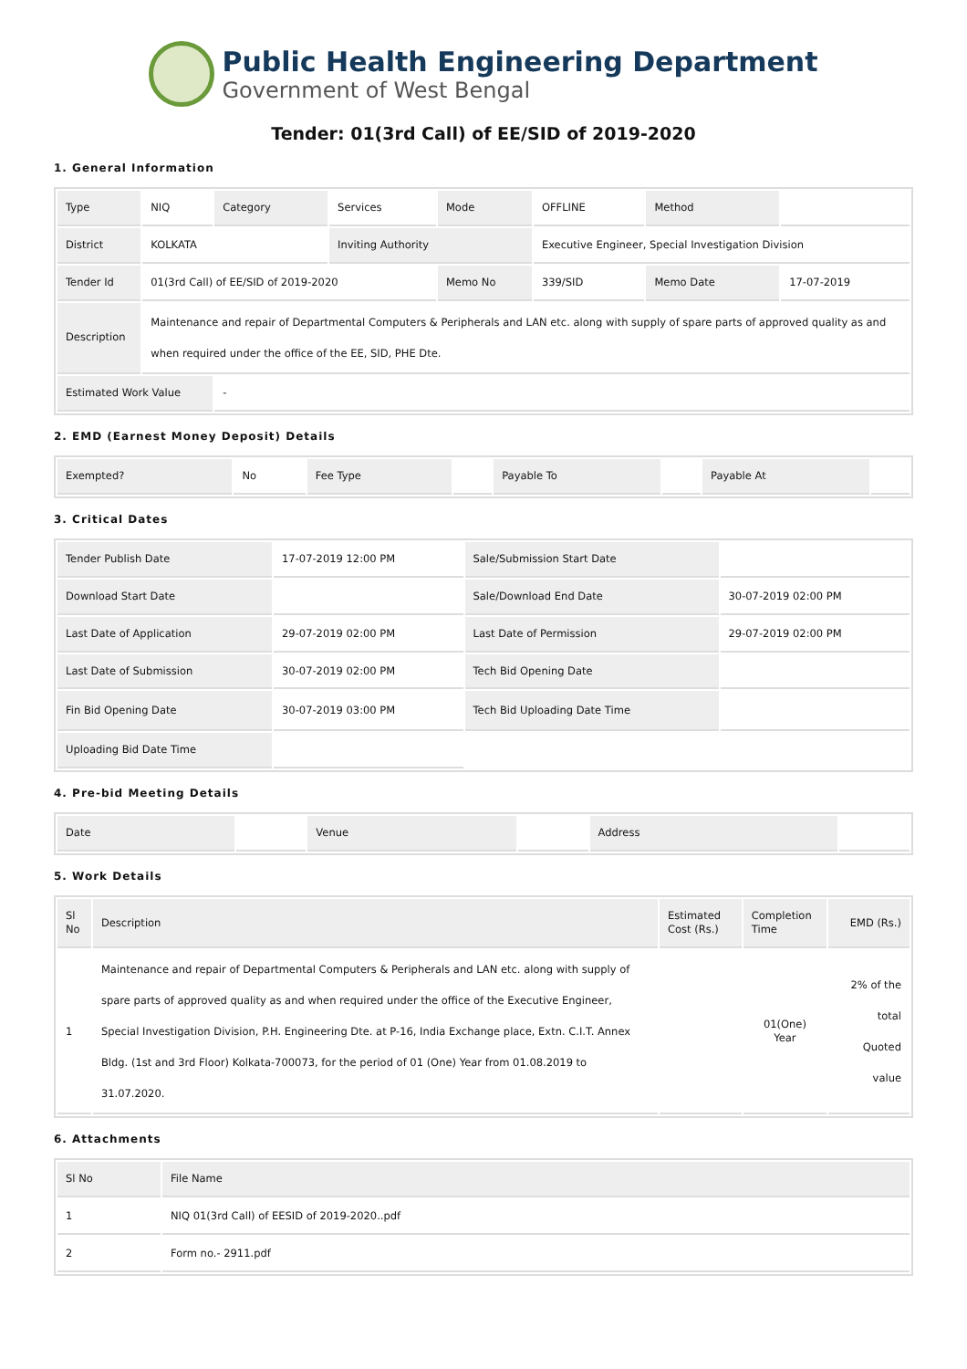Public Health Engineering Department
Government of West Bengal
Tender: 01(3rd Call) of EE/SID of 2019-2020
1. General Information
| Type | NIQ | Category | Services | Mode | OFFLINE | Method | |
| District | KOLKATA | | Inviting Authority | | Executive Engineer, Special Investigation Division | | |
| Tender Id | 01(3rd Call) of EE/SID of 2019-2020 | | | Memo No | 339/SID | Memo Date | 17-07-2019 |
| Description | Maintenance and repair of Departmental Computers & Peripherals and LAN etc. along with supply of spare parts of approved quality as and when required under the office of the EE, SID, PHE Dte. | | | | | | |
| Estimated Work Value | | - | | | | | |
2. EMD (Earnest Money Deposit) Details
| Exempted? | No | Fee Type | | Payable To | | Payable At | |
3. Critical Dates
| Tender Publish Date | 17-07-2019 12:00 PM | Sale/Submission Start Date | |
| Download Start Date | | Sale/Download End Date | 30-07-2019 02:00 PM |
| Last Date of Application | 29-07-2019 02:00 PM | Last Date of Permission | 29-07-2019 02:00 PM |
| Last Date of Submission | 30-07-2019 02:00 PM | Tech Bid Opening Date | |
| Fin Bid Opening Date | 30-07-2019 03:00 PM | Tech Bid Uploading Date Time | |
| Uploading Bid Date Time | | | |
4. Pre-bid Meeting Details
| Date | | Venue | | Address | |
5. Work Details
| Sl No | Description | Estimated Cost (Rs.) | Completion Time | EMD (Rs.) |
| --- | --- | --- | --- | --- |
| 1 | Maintenance and repair of Departmental Computers & Peripherals and LAN etc. along with supply of spare parts of approved quality as and when required under the office of the Executive Engineer, Special Investigation Division, P.H. Engineering Dte. at P-16, India Exchange place, Extn. C.I.T. Annex Bldg. (1st and 3rd Floor) Kolkata-700073, for the period of 01 (One) Year from 01.08.2019 to 31.07.2020. | | 01(One) Year | 2% of the total Quoted value |
6. Attachments
| Sl No | File Name |
| --- | --- |
| 1 | NIQ 01(3rd Call) of EESID of 2019-2020..pdf |
| 2 | Form no.- 2911.pdf |